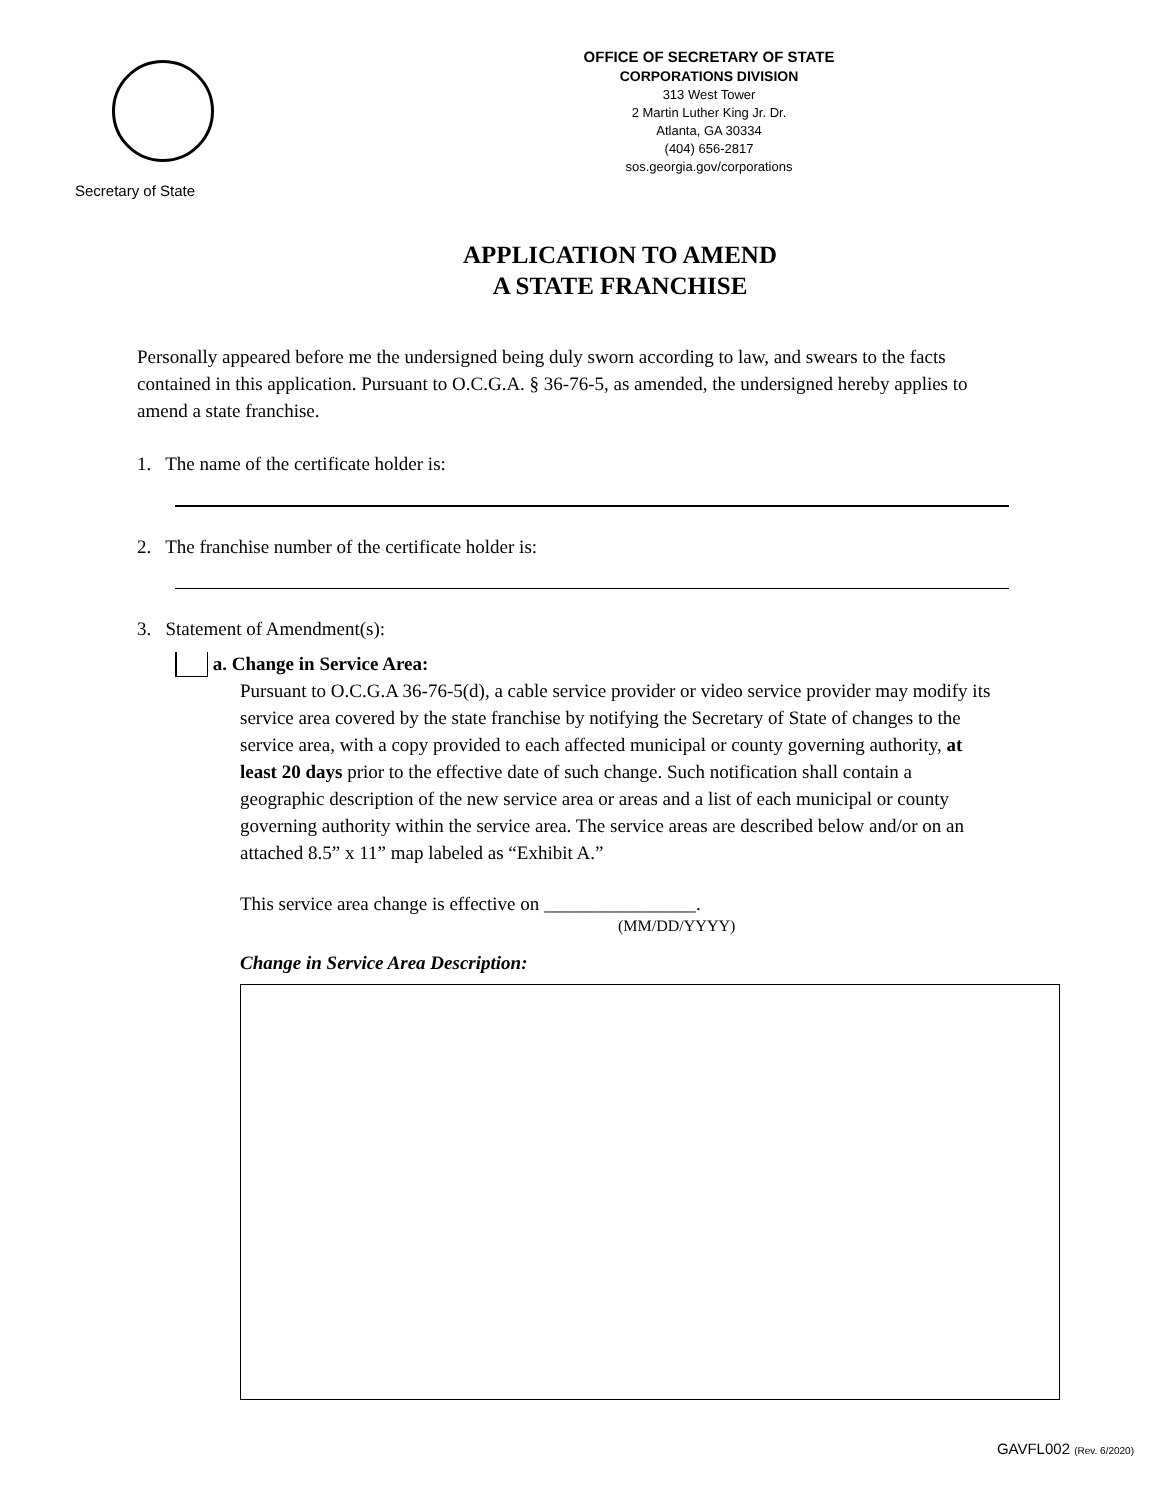Secretary of State
OFFICE OF SECRETARY OF STATE
CORPORATIONS DIVISION
313 West Tower
2 Martin Luther King Jr. Dr.
Atlanta, GA 30334
(404) 656-2817
sos.georgia.gov/corporations
APPLICATION TO AMEND
A STATE FRANCHISE
Personally appeared before me the undersigned being duly sworn according to law, and swears to the facts contained in this application. Pursuant to O.C.G.A. § 36-76-5, as amended, the undersigned hereby applies to amend a state franchise.
1. The name of the certificate holder is:
2. The franchise number of the certificate holder is:
3. Statement of Amendment(s):
a. Change in Service Area:
Pursuant to O.C.G.A 36-76-5(d), a cable service provider or video service provider may modify its service area covered by the state franchise by notifying the Secretary of State of changes to the service area, with a copy provided to each affected municipal or county governing authority, at least 20 days prior to the effective date of such change. Such notification shall contain a geographic description of the new service area or areas and a list of each municipal or county governing authority within the service area. The service areas are described below and/or on an attached 8.5” x 11” map labeled as “Exhibit A.”
This service area change is effective on ________________.
(MM/DD/YYYY)
Change in Service Area Description:
GAVFL002 (Rev. 6/2020)